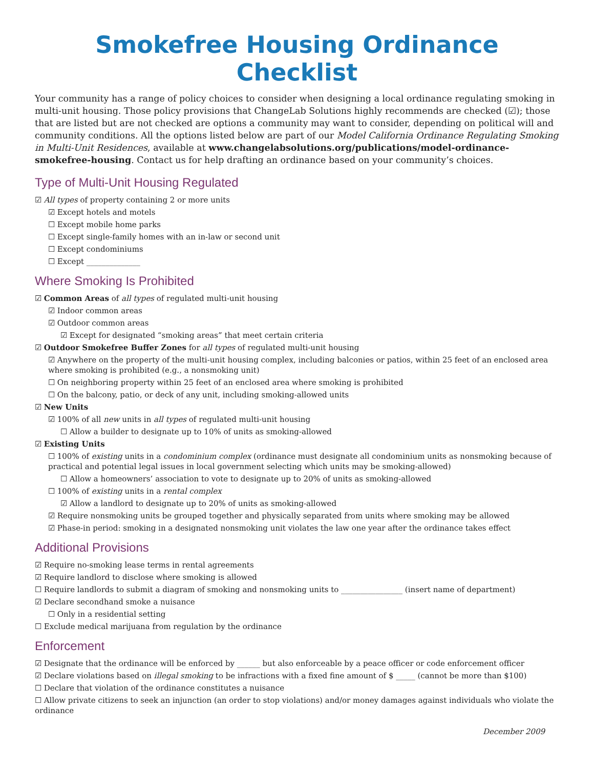Smokefree Housing Ordinance Checklist
Your community has a range of policy choices to consider when designing a local ordinance regulating smoking in multi-unit housing. Those policy provisions that ChangeLab Solutions highly recommends are checked (☑); those that are listed but are not checked are options a community may want to consider, depending on political will and community conditions. All the options listed below are part of our Model California Ordinance Regulating Smoking in Multi-Unit Residences, available at www.changelabsolutions.org/publications/model-ordinance-smokefree-housing. Contact us for help drafting an ordinance based on your community’s choices.
Type of Multi-Unit Housing Regulated
☑ All types of property containing 2 or more units
☑ Except hotels and motels
☐ Except mobile home parks
☐ Except single-family homes with an in-law or second unit
☐ Except condominiums
☐ Except ______________
Where Smoking Is Prohibited
☑ Common Areas of all types of regulated multi-unit housing
☑ Indoor common areas
☑ Outdoor common areas
☑ Except for designated “smoking areas” that meet certain criteria
☑ Outdoor Smokefree Buffer Zones for all types of regulated multi-unit housing
☑ Anywhere on the property of the multi-unit housing complex, including balconies or patios, within 25 feet of an enclosed area where smoking is prohibited (e.g., a nonsmoking unit)
☐ On neighboring property within 25 feet of an enclosed area where smoking is prohibited
☐ On the balcony, patio, or deck of any unit, including smoking-allowed units
☑ New Units
☑ 100% of all new units in all types of regulated multi-unit housing
☐ Allow a builder to designate up to 10% of units as smoking-allowed
☑ Existing Units
☐ 100% of existing units in a condominium complex (ordinance must designate all condominium units as nonsmoking because of practical and potential legal issues in local government selecting which units may be smoking-allowed)
☐ Allow a homeowners’ association to vote to designate up to 20% of units as smoking-allowed
☐ 100% of existing units in a rental complex
☑ Allow a landlord to designate up to 20% of units as smoking-allowed
☑ Require nonsmoking units be grouped together and physically separated from units where smoking may be allowed
☑ Phase-in period: smoking in a designated nonsmoking unit violates the law one year after the ordinance takes effect
Additional Provisions
☑ Require no-smoking lease terms in rental agreements
☑ Require landlord to disclose where smoking is allowed
☐ Require landlords to submit a diagram of smoking and nonsmoking units to ________________ (insert name of department)
☑ Declare secondhand smoke a nuisance
☐ Only in a residential setting
☐ Exclude medical marijuana from regulation by the ordinance
Enforcement
☑ Designate that the ordinance will be enforced by ______ but also enforceable by a peace officer or code enforcement officer
☑ Declare violations based on illegal smoking to be infractions with a fixed fine amount of $ _____ (cannot be more than $100)
☐ Declare that violation of the ordinance constitutes a nuisance
☐ Allow private citizens to seek an injunction (an order to stop violations) and/or money damages against individuals who violate the ordinance
December 2009